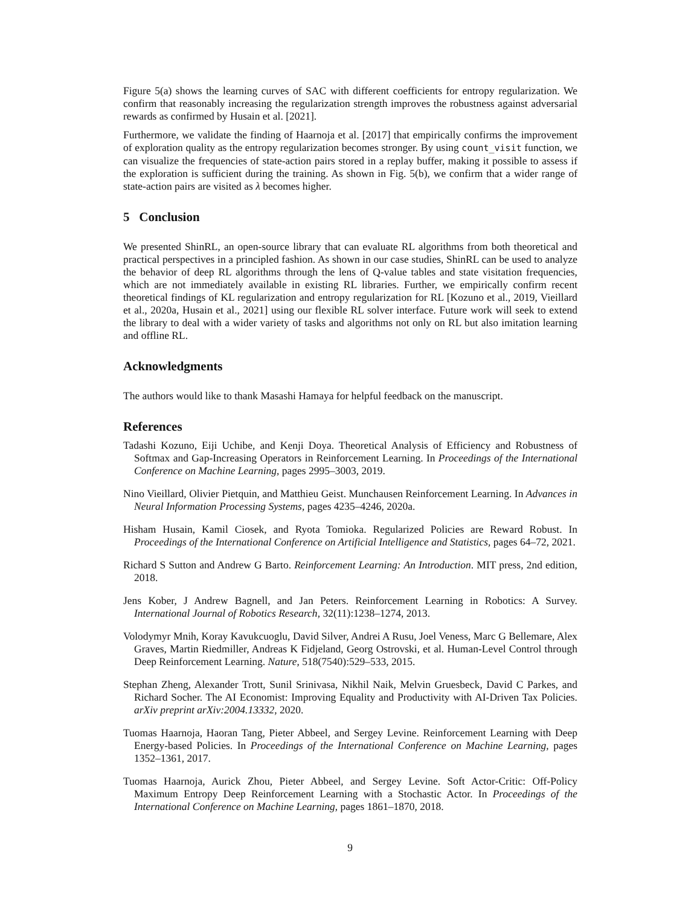Figure 5(a) shows the learning curves of SAC with different coefficients for entropy regularization. We confirm that reasonably increasing the regularization strength improves the robustness against adversarial rewards as confirmed by Husain et al. [2021].
Furthermore, we validate the finding of Haarnoja et al. [2017] that empirically confirms the improvement of exploration quality as the entropy regularization becomes stronger. By using count_visit function, we can visualize the frequencies of state-action pairs stored in a replay buffer, making it possible to assess if the exploration is sufficient during the training. As shown in Fig. 5(b), we confirm that a wider range of state-action pairs are visited as λ becomes higher.
5 Conclusion
We presented ShinRL, an open-source library that can evaluate RL algorithms from both theoretical and practical perspectives in a principled fashion. As shown in our case studies, ShinRL can be used to analyze the behavior of deep RL algorithms through the lens of Q-value tables and state visitation frequencies, which are not immediately available in existing RL libraries. Further, we empirically confirm recent theoretical findings of KL regularization and entropy regularization for RL [Kozuno et al., 2019, Vieillard et al., 2020a, Husain et al., 2021] using our flexible RL solver interface. Future work will seek to extend the library to deal with a wider variety of tasks and algorithms not only on RL but also imitation learning and offline RL.
Acknowledgments
The authors would like to thank Masashi Hamaya for helpful feedback on the manuscript.
References
Tadashi Kozuno, Eiji Uchibe, and Kenji Doya. Theoretical Analysis of Efficiency and Robustness of Softmax and Gap-Increasing Operators in Reinforcement Learning. In Proceedings of the International Conference on Machine Learning, pages 2995–3003, 2019.
Nino Vieillard, Olivier Pietquin, and Matthieu Geist. Munchausen Reinforcement Learning. In Advances in Neural Information Processing Systems, pages 4235–4246, 2020a.
Hisham Husain, Kamil Ciosek, and Ryota Tomioka. Regularized Policies are Reward Robust. In Proceedings of the International Conference on Artificial Intelligence and Statistics, pages 64–72, 2021.
Richard S Sutton and Andrew G Barto. Reinforcement Learning: An Introduction. MIT press, 2nd edition, 2018.
Jens Kober, J Andrew Bagnell, and Jan Peters. Reinforcement Learning in Robotics: A Survey. International Journal of Robotics Research, 32(11):1238–1274, 2013.
Volodymyr Mnih, Koray Kavukcuoglu, David Silver, Andrei A Rusu, Joel Veness, Marc G Bellemare, Alex Graves, Martin Riedmiller, Andreas K Fidjeland, Georg Ostrovski, et al. Human-Level Control through Deep Reinforcement Learning. Nature, 518(7540):529–533, 2015.
Stephan Zheng, Alexander Trott, Sunil Srinivasa, Nikhil Naik, Melvin Gruesbeck, David C Parkes, and Richard Socher. The AI Economist: Improving Equality and Productivity with AI-Driven Tax Policies. arXiv preprint arXiv:2004.13332, 2020.
Tuomas Haarnoja, Haoran Tang, Pieter Abbeel, and Sergey Levine. Reinforcement Learning with Deep Energy-based Policies. In Proceedings of the International Conference on Machine Learning, pages 1352–1361, 2017.
Tuomas Haarnoja, Aurick Zhou, Pieter Abbeel, and Sergey Levine. Soft Actor-Critic: Off-Policy Maximum Entropy Deep Reinforcement Learning with a Stochastic Actor. In Proceedings of the International Conference on Machine Learning, pages 1861–1870, 2018.
9